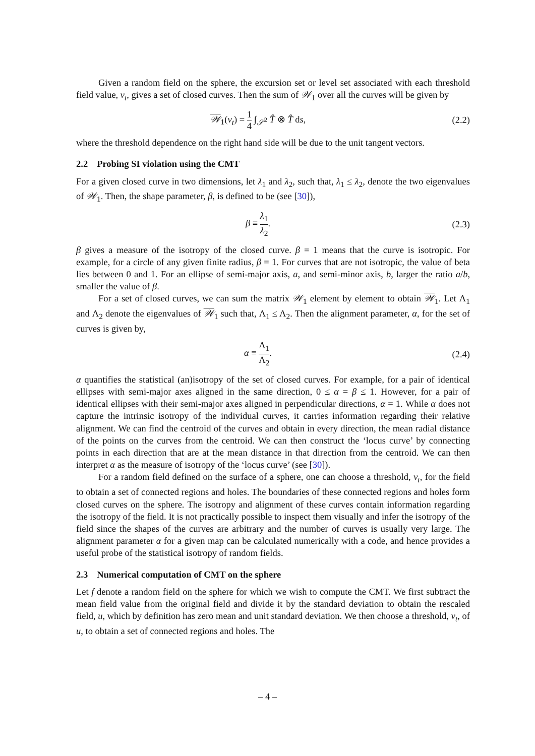Given a random field on the sphere, the excursion set or level set associated with each threshold field value, ν<sub>t</sub>, gives a set of closed curves. Then the sum of 𝒲<sub>1</sub> over all the curves will be given by
𝒲<sub>1</sub>(ν<sub>t</sub>) = 1 4 ∫<sub>𝒮<sup>2</sup></sub> T̂ ⊗ T̂ ds, (2.2)
where the threshold dependence on the right hand side will be due to the unit tangent vectors.
2.2 Probing SI violation using the CMT
For a given closed curve in two dimensions, let λ<sub>1</sub> and λ<sub>2</sub>, such that, λ<sub>1</sub> ≤ λ<sub>2</sub>, denote the two eigenvalues of 𝒲<sub>1</sub>. Then, the shape parameter, β, is defined to be (see [30]),
β ≡ λ<sub>1</sub> λ<sub>2</sub>. (2.3)
β gives a measure of the isotropy of the closed curve. β = 1 means that the curve is isotropic. For example, for a circle of any given finite radius, β = 1. For curves that are not isotropic, the value of beta lies between 0 and 1. For an ellipse of semi-major axis, a, and semi-minor axis, b, larger the ratio a/b, smaller the value of β.
For a set of closed curves, we can sum the matrix 𝒲<sub>1</sub> element by element to obtain 𝒲<sub>1</sub>. Let Λ<sub>1</sub> and Λ<sub>2</sub> denote the eigenvalues of 𝒲<sub>1</sub> such that, Λ<sub>1</sub> ≤ Λ<sub>2</sub>. Then the alignment parameter, α, for the set of curves is given by,
α ≡ Λ<sub>1</sub> Λ<sub>2</sub>. (2.4)
α quantifies the statistical (an)isotropy of the set of closed curves. For example, for a pair of identical ellipses with semi-major axes aligned in the same direction, 0 ≤ α = β ≤ 1. However, for a pair of identical ellipses with their semi-major axes aligned in perpendicular directions, α = 1. While α does not capture the intrinsic isotropy of the individual curves, it carries information regarding their relative alignment. We can find the centroid of the curves and obtain in every direction, the mean radial distance of the points on the curves from the centroid. We can then construct the ‘locus curve’ by connecting points in each direction that are at the mean distance in that direction from the centroid. We can then interpret α as the measure of isotropy of the ‘locus curve’ (see [30]).
For a random field defined on the surface of a sphere, one can choose a threshold, ν<sub>t</sub>, for the field to obtain a set of connected regions and holes. The boundaries of these connected regions and holes form closed curves on the sphere. The isotropy and alignment of these curves contain information regarding the isotropy of the field. It is not practically possible to inspect them visually and infer the isotropy of the field since the shapes of the curves are arbitrary and the number of curves is usually very large. The alignment parameter α for a given map can be calculated numerically with a code, and hence provides a useful probe of the statistical isotropy of random fields.
2.3 Numerical computation of CMT on the sphere
Let f denote a random field on the sphere for which we wish to compute the CMT. We first subtract the mean field value from the original field and divide it by the standard deviation to obtain the rescaled field, u, which by definition has zero mean and unit standard deviation. We then choose a threshold, ν<sub>t</sub>, of u, to obtain a set of connected regions and holes. The
– 4 –